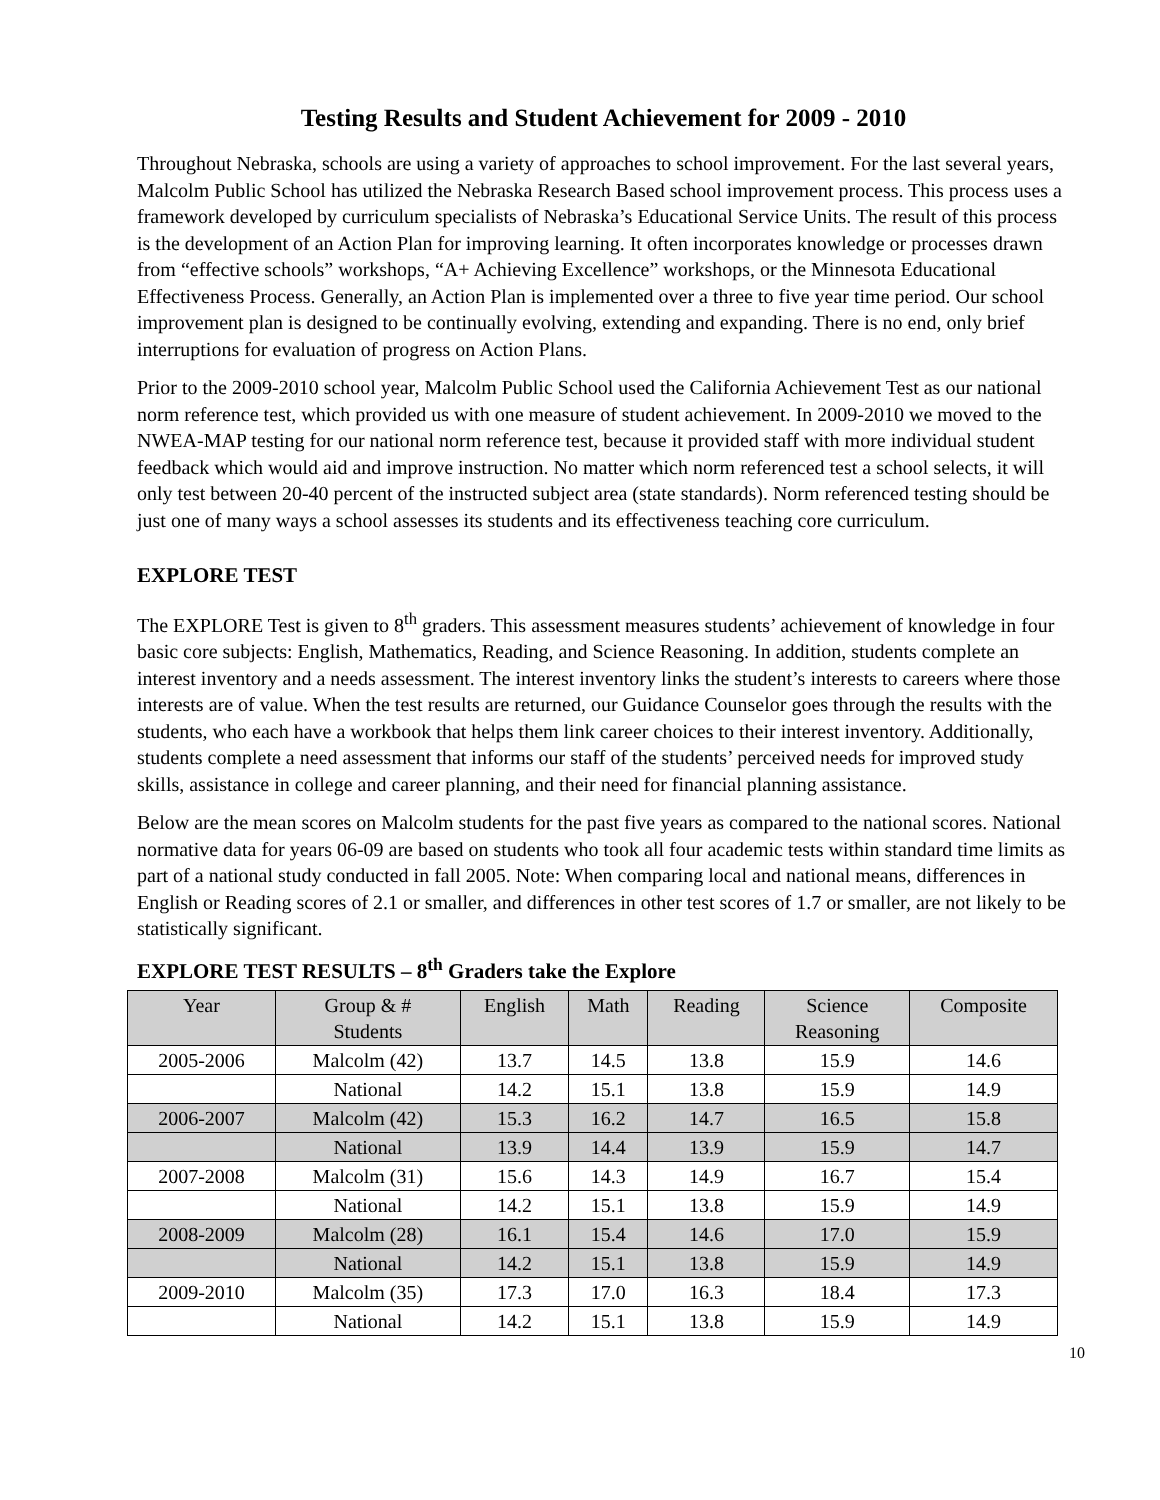Testing Results and Student Achievement for 2009 - 2010
Throughout Nebraska, schools are using a variety of approaches to school improvement. For the last several years, Malcolm Public School has utilized the Nebraska Research Based school improvement process. This process uses a framework developed by curriculum specialists of Nebraska’s Educational Service Units. The result of this process is the development of an Action Plan for improving learning. It often incorporates knowledge or processes drawn from “effective schools” workshops, “A+ Achieving Excellence” workshops, or the Minnesota Educational Effectiveness Process. Generally, an Action Plan is implemented over a three to five year time period. Our school improvement plan is designed to be continually evolving, extending and expanding. There is no end, only brief interruptions for evaluation of progress on Action Plans.
Prior to the 2009-2010 school year, Malcolm Public School used the California Achievement Test as our national norm reference test, which provided us with one measure of student achievement. In 2009-2010 we moved to the NWEA-MAP testing for our national norm reference test, because it provided staff with more individual student feedback which would aid and improve instruction. No matter which norm referenced test a school selects, it will only test between 20-40 percent of the instructed subject area (state standards). Norm referenced testing should be just one of many ways a school assesses its students and its effectiveness teaching core curriculum.
EXPLORE TEST
The EXPLORE Test is given to 8<sup>th</sup> graders. This assessment measures students’ achievement of knowledge in four basic core subjects: English, Mathematics, Reading, and Science Reasoning. In addition, students complete an interest inventory and a needs assessment. The interest inventory links the student’s interests to careers where those interests are of value. When the test results are returned, our Guidance Counselor goes through the results with the students, who each have a workbook that helps them link career choices to their interest inventory. Additionally, students complete a need assessment that informs our staff of the students’ perceived needs for improved study skills, assistance in college and career planning, and their need for financial planning assistance.
Below are the mean scores on Malcolm students for the past five years as compared to the national scores. National normative data for years 06-09 are based on students who took all four academic tests within standard time limits as part of a national study conducted in fall 2005. Note: When comparing local and national means, differences in English or Reading scores of 2.1 or smaller, and differences in other test scores of 1.7 or smaller, are not likely to be statistically significant.
EXPLORE TEST RESULTS – 8<sup>th</sup> Graders take the Explore
| Year | Group & # Students | English | Math | Reading | Science Reasoning | Composite |
| --- | --- | --- | --- | --- | --- | --- |
| 2005-2006 | Malcolm (42) | 13.7 | 14.5 | 13.8 | 15.9 | 14.6 |
| | National | 14.2 | 15.1 | 13.8 | 15.9 | 14.9 |
| 2006-2007 | Malcolm (42) | 15.3 | 16.2 | 14.7 | 16.5 | 15.8 |
| | National | 13.9 | 14.4 | 13.9 | 15.9 | 14.7 |
| 2007-2008 | Malcolm (31) | 15.6 | 14.3 | 14.9 | 16.7 | 15.4 |
| | National | 14.2 | 15.1 | 13.8 | 15.9 | 14.9 |
| 2008-2009 | Malcolm (28) | 16.1 | 15.4 | 14.6 | 17.0 | 15.9 |
| | National | 14.2 | 15.1 | 13.8 | 15.9 | 14.9 |
| 2009-2010 | Malcolm (35) | 17.3 | 17.0 | 16.3 | 18.4 | 17.3 |
| | National | 14.2 | 15.1 | 13.8 | 15.9 | 14.9 |
10